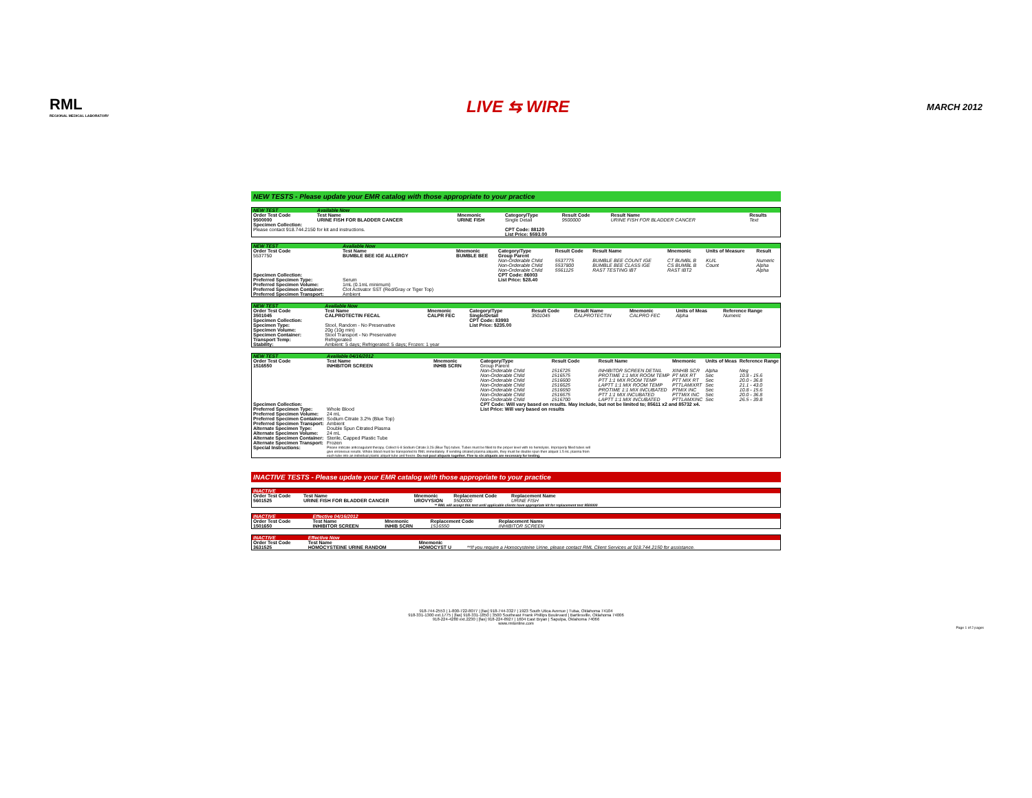RML
REGIONAL MEDICAL LABORATORY
LIVE ⇆ WIRE
MARCH 2012
NEW TESTS - Please update your EMR catalog with those appropriate to your practice
| NEW TEST | Available Now | | | | | |
| Order Test Code | Test Name | Mnemonic | Category/Type | Result Code | Result Name | Results |
| 9500000 | URINE FISH FOR BLADDER CANCER | URINE FISH | Single Detail | 9500000 | URINE FISH FOR BLADDER CANCER | Text |
| Specimen Collection: | | | | | | |
| Please contact 918.744.2150 for kit and instructions. | | | CPT Code: 88120 List Price: $593.00 | | | |
| NEW TEST | Available Now | | | | | | | |
| Order Test Code | Test Name | Mnemonic | Category/Type | Result Code | Result Name | Mnemonic | Units of Measure | Result |
| 5537750 | BUMBLE BEE IGE ALLERGY | BUMBLE BEE | Group Parent | | | | | |
| | | | Non-Orderable Child | 5537775 | BUMBLE BEE COUNT IGE | CT BUMBL B | KU/L | Numeric |
| | | | Non-Orderable Child | 5537800 | BUMBLE BEE CLASS IGE | CS BUMBL B | Count | Alpha |
| | | | Non-Orderable Child | 5561125 | RAST TESTING IBT | RAST IBT2 | | Alpha |
| Specimen Collection: | | | CPT Code: 86003 | | | | | |
| Preferred Specimen Type: | Serum | | List Price: $28.40 | | | | | |
| Preferred Specimen Volume: | 1mL (0.1mL minimum) | | | | | | | |
| Preferred Specimen Container: | Clot Activator SST (Red/Gray or Tiger Top) | | | | | | | |
| Preferred Specimen Transport: | Ambient | | | | | | | |
| NEW TEST | Available Now | | | | | | | |
| Order Test Code | Test Name | Mnemonic | Category/Type | Result Code | Result Name | Mnemonic | Units of Meas | Reference Range |
| 3501045 | CALPROTECTIN FECAL | CALPR FEC | Single/Detail | 3501045 | CALPROTECTIN | CALPRO FEC | Alpha | Numeric |
| Specimen Collection: | | | CPT Code: 83993 | | | | | |
| Specimen Type: | Stool, Random - No Preservative | | List Price: $235.00 | | | | | |
| Specimen Volume: | 20g (10g min) | | | | | | | |
| Specimen Container: | Stool Transport - No Preservative | | | | | | | |
| Transport Temp: | Refrigerated | | | | | | | |
| Stability: | Ambient: 5 days; Refrigerated: 5 days; Frozen: 1 year | | | | | | | |
| NEW TEST | Available 04/16/2012 | | | | | | | |
| Order Test Code | Test Name | Mnemonic | Category/Type | Result Code | Result Name | Mnemonic | Units of Meas | Reference Range |
| 1516550 | INHIBITOR SCREEN | INHIB SCRN | Group Parent | | | | | |
| | | | Non-Orderable Child | 1516725 | INHIBITOR SCREEN DETAIL | XINHIB SCR | Alpha | Neg |
| | | | Non-Orderable Child | 1516575 | PROTIME 1:1 MIX ROOM TEMP | PT MIX RT | Sec | 10.8 - 15.6 |
| | | | Non-Orderable Child | 1516600 | PTT 1:1 MIX ROOM TEMP | PTT MIX RT | Sec | 20.0 - 36.8 |
| | | | Non-Orderable Child | 1516625 | LAPTT 1:1 MIX ROOM TEMP | PTTLAMIXRT | Sec | 21.1 - 43.0 |
| | | | Non-Orderable Child | 1516650 | PROTIME 1:1 MIX INCUBATED | PTMIX INC | Sec | 10.8 - 15.6 |
| | | | Non-Orderable Child | 1516675 | PTT 1:1 MIX INCUBATED | PTTMIX INC | Sec | 20.0 - 36.8 |
| | | | Non-Orderable Child | 1516700 | LAPTT 1:1 MIX INCUBATED | PTTLAMXINC | Sec | 26.5 - 39.8 |
| Specimen Collection: | | | CPT Code: Will vary based on results. May include, but not be limited to; 85611 x2 and 85732 x4. | | | | | |
| Preferred Specimen Type: | Whole Blood | | List Price: Will vary based on results | | | | | |
| Preferred Specimen Volume: | 24 mL | | | | | | | |
| Preferred Specimen Container: | Sodium Citrate 3.2% (Blue Top) | | | | | | | |
| Preferred Specimen Transport: | Ambient | | | | | | | |
| Alternate Specimen Type: | Double Spun Citrated Plasma | | | | | | | |
| Alternate Specimen Volume: | 24 mL | | | | | | | |
| Alternate Specimen Container: | Sterile, Capped Plastic Tube | | | | | | | |
| Alternate Specimen Transport: | Frozen | | | | | | | |
| Special Instructions: | Please indicate anticoagulant therapy. Collect 6-8 Sodium Citrate 3.2S (Blue Top) tubes. Tubes must be filled to the proper level with no hemolysis. Improperly filled tubes will give erroneous results. Whole blood must be transported to RML immediately. If sending citrated plasma aliquots, they must be double spun then aliquot 1.5 mL plasma from each tube into an individual plastic aliquot tube and freeze. Do not pool aliquots together. Five to six aliquots are necessary for testing. | | | | | | | |
INACTIVE TESTS - Please update your EMR catalog with those appropriate to your practice
| INACTIVE | | | | | |
| Order Test Code | Test Name | Mnemonic | Replacement Code | Replacement Name | |
| 5601525 | URINE FISH FOR BLADDER CANCER | UROVYSION | 9500000 | URINE FISH | |
| ** RML will accept this test until applicable clients have appropriate kit for replacement test 9500000 | | | | | |
| INACTIVE | Effective 04/16/2012 | | | | |
| Order Test Code | Test Name | Mnemonic | Replacement Code | Replacement Name | |
| 1501650 | INHIBITOR SCREEN | INHIB SCRN | 1516550 | INHIBITOR SCREEN | |
| INACTIVE | Effective Now | | |
| Order Test Code | Test Name | Mnemonic | |
| 3631525 | HOMOCYSTEINE URINE RANDOM | HOMOCYST U | **If you require a Homocysteine Urine, please contact RML Client Services at 918.744.2150 for assistance. |
918-744-2553 | 1-800-722-8077 | [fax] 918-744-3327 | 1923 South Utica Avenue | Tulsa, Oklahoma 74104
918-331-1300 ext.1775 | [fax] 918-331-1850 | 3500 Southeast Frank Phillips Boulevard | Bartlesville, Oklahoma 74006
918-224-4280 ext.2230 | [fax] 918-224-8927 | 1604 East Bryan | Sapulpa, Oklahoma 74066
www.rmlonline.com
Page 1 of 2 pages